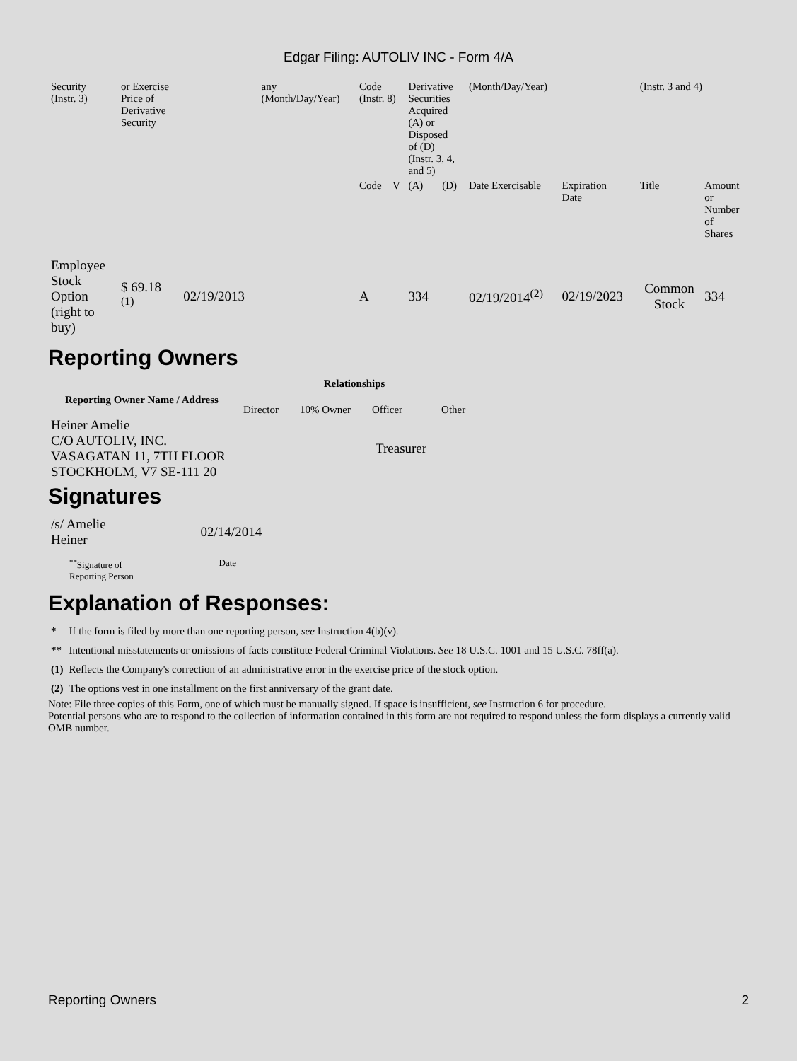Edgar Filing: AUTOLIV INC - Form 4/A
| Security (Instr. 3) | or Exercise Price of Derivative Security | | any (Month/Day/Year) | Code (Instr. 8) | | Derivative Securities Acquired (A) or Disposed of (D) (Instr. 3, 4, and 5) | | (Month/Day/Year) | | (Instr. 3 and 4) | |
| | | | | Code | V | (A) | (D) | Date Exercisable | Expiration Date | Title | Amount or Number of Shares |
| Employee Stock Option (right to buy) | $ 69.18 <sup>(1)</sup> | 02/19/2013 | | A | | 334 | | 02/19/2014<sup>(2)</sup> | 02/19/2023 | Common Stock | 334 |
Reporting Owners
| Reporting Owner Name / Address | Relationships | | | |
| --- | --- | --- | --- | --- |
| | Director | 10% Owner | Officer | Other |
| Heiner Amelie C/O AUTOLIV, INC. VASAGATAN 11, 7TH FLOOR STOCKHOLM, V7 SE-111 20 | | | Treasurer | |
Signatures
| /s/ Amelie Heiner | 02/14/2014 |
| <sup>**</sup> Signature of Reporting Person | Date |
Explanation of Responses:
| * | If the form is filed by more than one reporting person, see Instruction 4(b)(v). |
| ** | Intentional misstatements or omissions of facts constitute Federal Criminal Violations. See 18 U.S.C. 1001 and 15 U.S.C. 78ff(a). |
| (1) | Reflects the Company's correction of an administrative error in the exercise price of the stock option. |
| (2) | The options vest in one installment on the first anniversary of the grant date. |
Note: File three copies of this Form, one of which must be manually signed. If space is insufficient, see Instruction 6 for procedure.
Potential persons who are to respond to the collection of information contained in this form are not required to respond unless the form displays a currently valid OMB number.
Reporting Owners 2